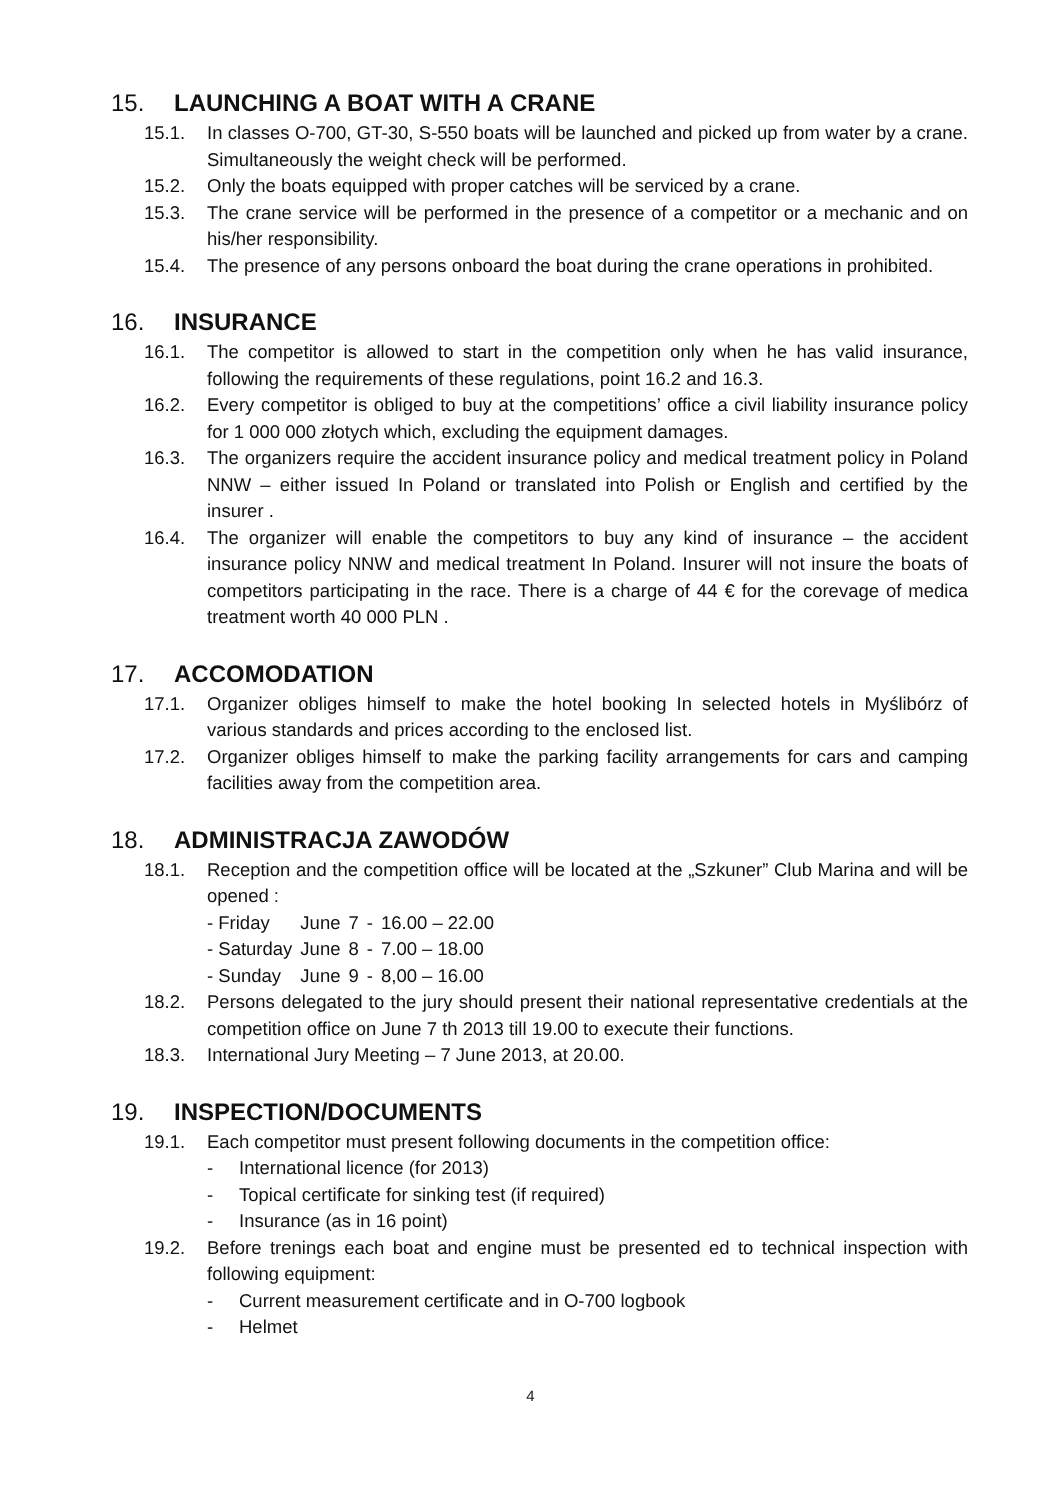15. LAUNCHING A BOAT WITH A CRANE
15.1. In classes O-700, GT-30, S-550 boats will be launched and picked up from water by a crane. Simultaneously the weight check will be performed.
15.2. Only the boats equipped with proper catches will be serviced by a crane.
15.3. The crane service will be performed in the presence of a competitor or a mechanic and on his/her responsibility.
15.4. The presence of any persons onboard the boat during the crane operations in prohibited.
16. INSURANCE
16.1. The competitor is allowed to start in the competition only when he has valid insurance, following the requirements of these regulations, point 16.2 and 16.3.
16.2. Every competitor is obliged to buy at the competitions’ office a civil liability insurance policy for 1 000 000 złotych which, excluding the equipment damages.
16.3. The organizers require the accident insurance policy and medical treatment policy in Poland NNW – either issued In Poland or translated into Polish or English and certified by the insurer .
16.4. The organizer will enable the competitors to buy any kind of insurance – the accident insurance policy NNW and medical treatment In Poland. Insurer will not insure the boats of competitors participating in the race. There is a charge of 44 € for the corevage of medica treatment worth 40 000 PLN .
17. ACCOMODATION
17.1. Organizer obliges himself to make the hotel booking In selected hotels in Myślibórz of various standards and prices according to the enclosed list.
17.2. Organizer obliges himself to make the parking facility arrangements for cars and camping facilities away from the competition area.
18. ADMINISTRACJA ZAWODÓW
18.1. Reception and the competition office will be located at the „Szkuner” Club Marina and will be opened :
| - Friday | June | 7 | - | 16.00 – 22.00 |
| - Saturday | June | 8 | - | 7.00 – 18.00 |
| - Sunday | June | 9 | - | 8,00 – 16.00 |
18.2. Persons delegated to the jury should present their national representative credentials at the competition office on June 7 th 2013 till 19.00 to execute their functions.
18.3. International Jury Meeting – 7 June 2013, at 20.00.
19. INSPECTION/DOCUMENTS
19.1. Each competitor must present following documents in the competition office:
- International licence (for 2013)
- Topical certificate for sinking test (if required)
- Insurance (as in 16 point)
19.2. Before trenings each boat and engine must be presented ed to technical inspection with following equipment:
- Current measurement certificate and in O-700 logbook
- Helmet
4